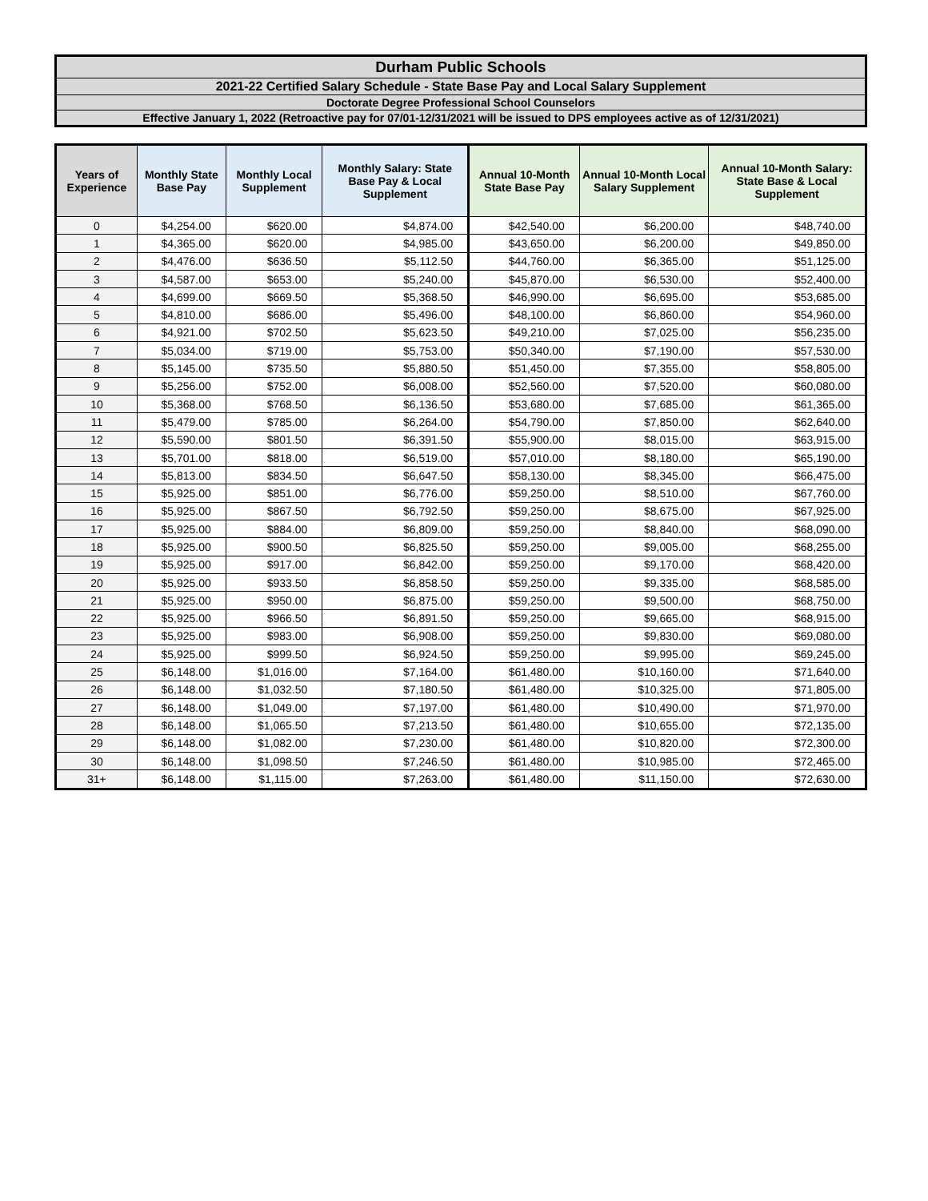Durham Public Schools
2021-22 Certified Salary Schedule - State Base Pay and Local Salary Supplement
Doctorate Degree Professional School Counselors
Effective January 1, 2022 (Retroactive pay for 07/01-12/31/2021 will be issued to DPS employees active as of 12/31/2021)
| Years of Experience | Monthly State Base Pay | Monthly Local Supplement | Monthly Salary: State Base Pay & Local Supplement | Annual 10-Month State Base Pay | Annual 10-Month Local Salary Supplement | Annual 10-Month Salary: State Base & Local Supplement |
| --- | --- | --- | --- | --- | --- | --- |
| 0 | $4,254.00 | $620.00 | $4,874.00 | $42,540.00 | $6,200.00 | $48,740.00 |
| 1 | $4,365.00 | $620.00 | $4,985.00 | $43,650.00 | $6,200.00 | $49,850.00 |
| 2 | $4,476.00 | $636.50 | $5,112.50 | $44,760.00 | $6,365.00 | $51,125.00 |
| 3 | $4,587.00 | $653.00 | $5,240.00 | $45,870.00 | $6,530.00 | $52,400.00 |
| 4 | $4,699.00 | $669.50 | $5,368.50 | $46,990.00 | $6,695.00 | $53,685.00 |
| 5 | $4,810.00 | $686.00 | $5,496.00 | $48,100.00 | $6,860.00 | $54,960.00 |
| 6 | $4,921.00 | $702.50 | $5,623.50 | $49,210.00 | $7,025.00 | $56,235.00 |
| 7 | $5,034.00 | $719.00 | $5,753.00 | $50,340.00 | $7,190.00 | $57,530.00 |
| 8 | $5,145.00 | $735.50 | $5,880.50 | $51,450.00 | $7,355.00 | $58,805.00 |
| 9 | $5,256.00 | $752.00 | $6,008.00 | $52,560.00 | $7,520.00 | $60,080.00 |
| 10 | $5,368.00 | $768.50 | $6,136.50 | $53,680.00 | $7,685.00 | $61,365.00 |
| 11 | $5,479.00 | $785.00 | $6,264.00 | $54,790.00 | $7,850.00 | $62,640.00 |
| 12 | $5,590.00 | $801.50 | $6,391.50 | $55,900.00 | $8,015.00 | $63,915.00 |
| 13 | $5,701.00 | $818.00 | $6,519.00 | $57,010.00 | $8,180.00 | $65,190.00 |
| 14 | $5,813.00 | $834.50 | $6,647.50 | $58,130.00 | $8,345.00 | $66,475.00 |
| 15 | $5,925.00 | $851.00 | $6,776.00 | $59,250.00 | $8,510.00 | $67,760.00 |
| 16 | $5,925.00 | $867.50 | $6,792.50 | $59,250.00 | $8,675.00 | $67,925.00 |
| 17 | $5,925.00 | $884.00 | $6,809.00 | $59,250.00 | $8,840.00 | $68,090.00 |
| 18 | $5,925.00 | $900.50 | $6,825.50 | $59,250.00 | $9,005.00 | $68,255.00 |
| 19 | $5,925.00 | $917.00 | $6,842.00 | $59,250.00 | $9,170.00 | $68,420.00 |
| 20 | $5,925.00 | $933.50 | $6,858.50 | $59,250.00 | $9,335.00 | $68,585.00 |
| 21 | $5,925.00 | $950.00 | $6,875.00 | $59,250.00 | $9,500.00 | $68,750.00 |
| 22 | $5,925.00 | $966.50 | $6,891.50 | $59,250.00 | $9,665.00 | $68,915.00 |
| 23 | $5,925.00 | $983.00 | $6,908.00 | $59,250.00 | $9,830.00 | $69,080.00 |
| 24 | $5,925.00 | $999.50 | $6,924.50 | $59,250.00 | $9,995.00 | $69,245.00 |
| 25 | $6,148.00 | $1,016.00 | $7,164.00 | $61,480.00 | $10,160.00 | $71,640.00 |
| 26 | $6,148.00 | $1,032.50 | $7,180.50 | $61,480.00 | $10,325.00 | $71,805.00 |
| 27 | $6,148.00 | $1,049.00 | $7,197.00 | $61,480.00 | $10,490.00 | $71,970.00 |
| 28 | $6,148.00 | $1,065.50 | $7,213.50 | $61,480.00 | $10,655.00 | $72,135.00 |
| 29 | $6,148.00 | $1,082.00 | $7,230.00 | $61,480.00 | $10,820.00 | $72,300.00 |
| 30 | $6,148.00 | $1,098.50 | $7,246.50 | $61,480.00 | $10,985.00 | $72,465.00 |
| 31+ | $6,148.00 | $1,115.00 | $7,263.00 | $61,480.00 | $11,150.00 | $72,630.00 |